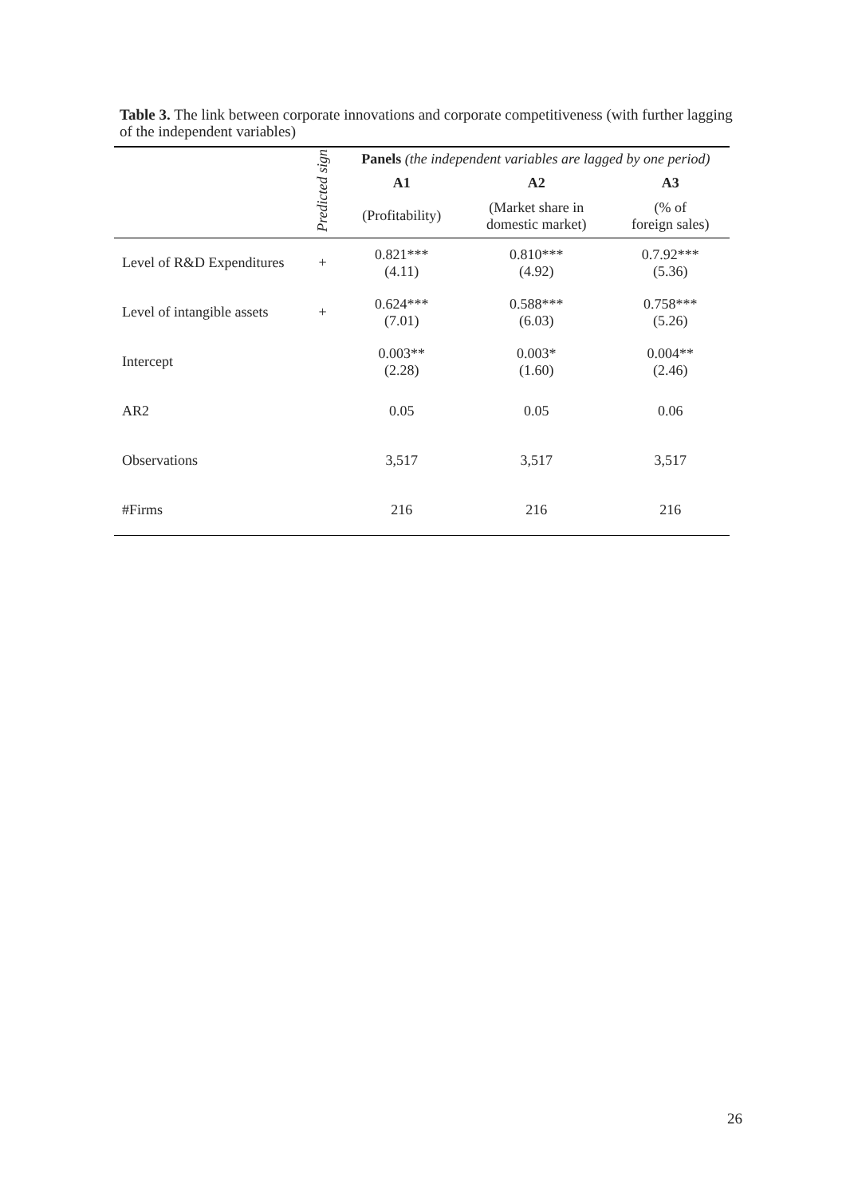Table 3. The link between corporate innovations and corporate competitiveness (with further lagging of the independent variables)
| | Predicted sign | Panels (the independent variables are lagged by one period) | | |
| --- | --- | --- | --- | --- |
| | | A1 | A2 | A3 |
| | | (Profitability) | (Market share in domestic market) | (% of foreign sales) |
| Level of R&D Expenditures | + | 0.821*** (4.11) | 0.810*** (4.92) | 0.7.92*** (5.36) |
| Level of intangible assets | + | 0.624*** (7.01) | 0.588*** (6.03) | 0.758*** (5.26) |
| Intercept | | 0.003** (2.28) | 0.003* (1.60) | 0.004** (2.46) |
| AR2 | | 0.05 | 0.05 | 0.06 |
| Observations | | 3,517 | 3,517 | 3,517 |
| #Firms | | 216 | 216 | 216 |
26